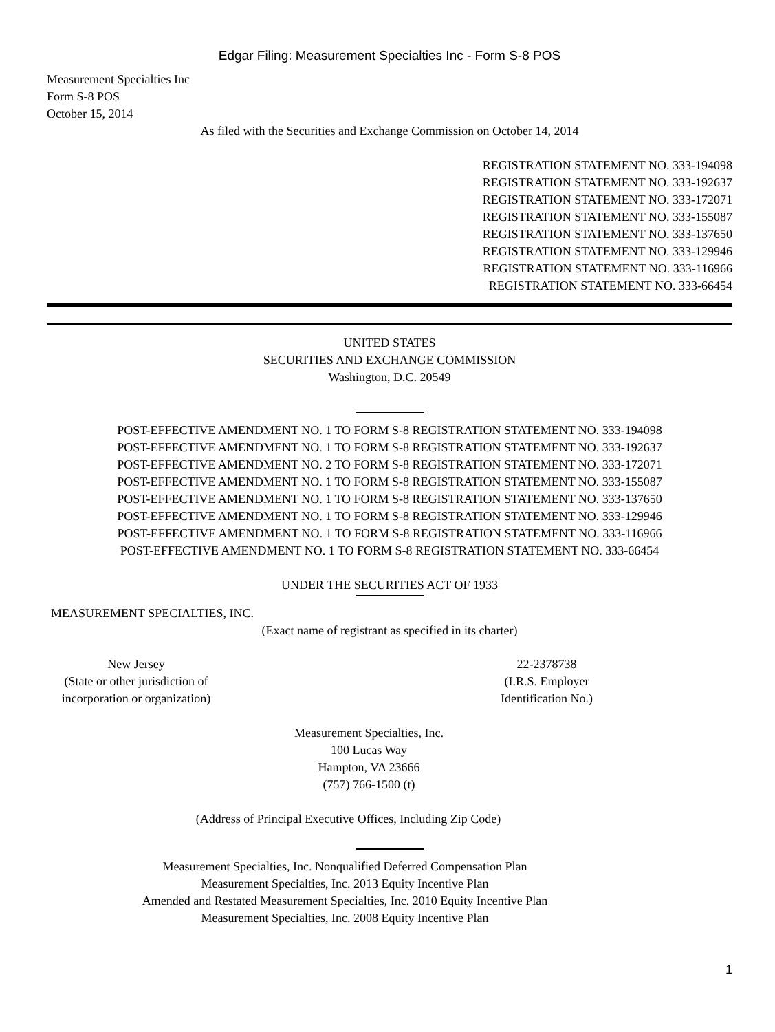Edgar Filing: Measurement Specialties Inc - Form S-8 POS
Measurement Specialties Inc
Form S-8 POS
October 15, 2014
As filed with the Securities and Exchange Commission on October 14, 2014
REGISTRATION STATEMENT NO. 333-194098
REGISTRATION STATEMENT NO. 333-192637
REGISTRATION STATEMENT NO. 333-172071
REGISTRATION STATEMENT NO. 333-155087
REGISTRATION STATEMENT NO. 333-137650
REGISTRATION STATEMENT NO. 333-129946
REGISTRATION STATEMENT NO. 333-116966
REGISTRATION STATEMENT NO. 333-66454
UNITED STATES
SECURITIES AND EXCHANGE COMMISSION
Washington, D.C. 20549
POST-EFFECTIVE AMENDMENT NO. 1 TO FORM S-8 REGISTRATION STATEMENT NO. 333-194098
POST-EFFECTIVE AMENDMENT NO. 1 TO FORM S-8 REGISTRATION STATEMENT NO. 333-192637
POST-EFFECTIVE AMENDMENT NO. 2 TO FORM S-8 REGISTRATION STATEMENT NO. 333-172071
POST-EFFECTIVE AMENDMENT NO. 1 TO FORM S-8 REGISTRATION STATEMENT NO. 333-155087
POST-EFFECTIVE AMENDMENT NO. 1 TO FORM S-8 REGISTRATION STATEMENT NO. 333-137650
POST-EFFECTIVE AMENDMENT NO. 1 TO FORM S-8 REGISTRATION STATEMENT NO. 333-129946
POST-EFFECTIVE AMENDMENT NO. 1 TO FORM S-8 REGISTRATION STATEMENT NO. 333-116966
POST-EFFECTIVE AMENDMENT NO. 1 TO FORM S-8 REGISTRATION STATEMENT NO. 333-66454
UNDER THE SECURITIES ACT OF 1933
MEASUREMENT SPECIALTIES, INC.
(Exact name of registrant as specified in its charter)
New Jersey
(State or other jurisdiction of
incorporation or organization)
22-2378738
(I.R.S. Employer
Identification No.)
Measurement Specialties, Inc.
100 Lucas Way
Hampton, VA 23666
(757) 766-1500 (t)
(Address of Principal Executive Offices, Including Zip Code)
Measurement Specialties, Inc. Nonqualified Deferred Compensation Plan
Measurement Specialties, Inc. 2013 Equity Incentive Plan
Amended and Restated Measurement Specialties, Inc. 2010 Equity Incentive Plan
Measurement Specialties, Inc. 2008 Equity Incentive Plan
1